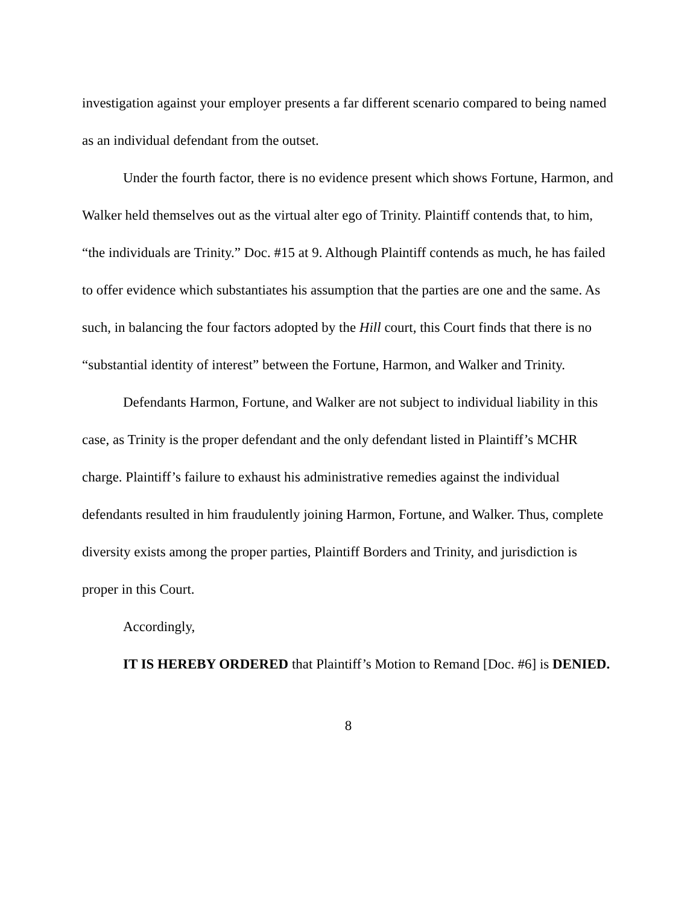investigation against your employer presents a far different scenario compared to being named as an individual defendant from the outset.
Under the fourth factor, there is no evidence present which shows Fortune, Harmon, and Walker held themselves out as the virtual alter ego of Trinity. Plaintiff contends that, to him, “the individuals are Trinity.” Doc. #15 at 9. Although Plaintiff contends as much, he has failed to offer evidence which substantiates his assumption that the parties are one and the same. As such, in balancing the four factors adopted by the Hill court, this Court finds that there is no “substantial identity of interest” between the Fortune, Harmon, and Walker and Trinity.
Defendants Harmon, Fortune, and Walker are not subject to individual liability in this case, as Trinity is the proper defendant and the only defendant listed in Plaintiff’s MCHR charge. Plaintiff’s failure to exhaust his administrative remedies against the individual defendants resulted in him fraudulently joining Harmon, Fortune, and Walker. Thus, complete diversity exists among the proper parties, Plaintiff Borders and Trinity, and jurisdiction is proper in this Court.
Accordingly,
IT IS HEREBY ORDERED that Plaintiff’s Motion to Remand [Doc. #6] is DENIED.
8